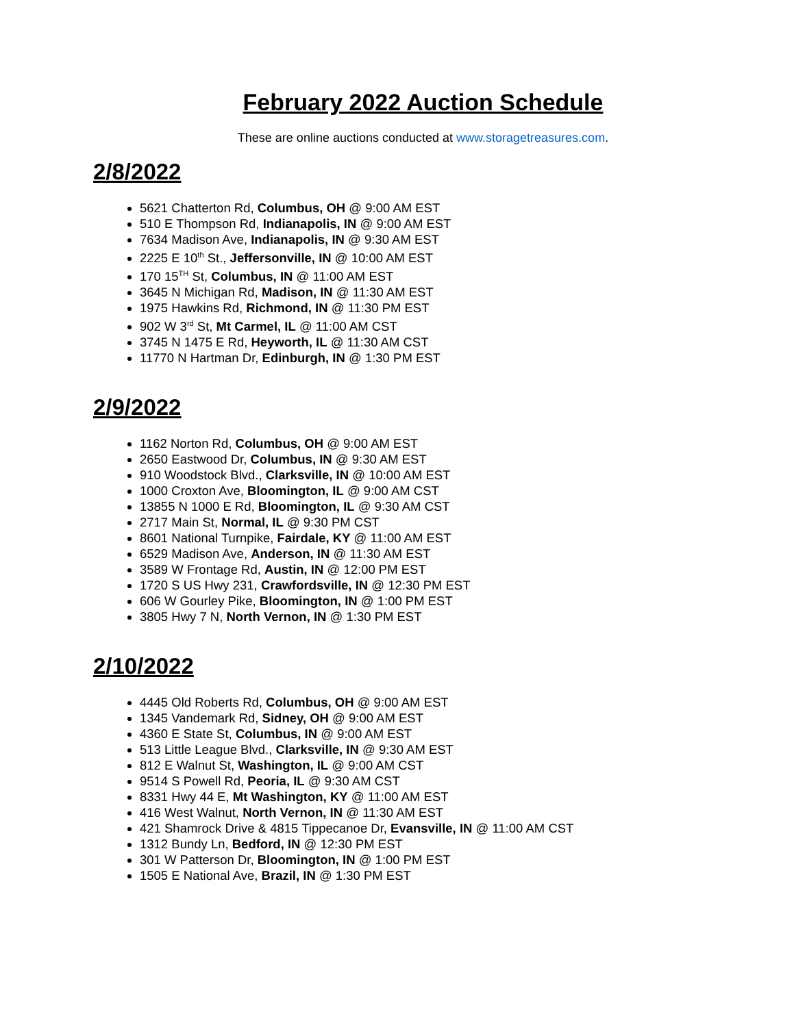February 2022 Auction Schedule
These are online auctions conducted at www.storagetreasures.com.
2/8/2022
5621 Chatterton Rd, Columbus, OH @ 9:00 AM EST
510 E Thompson Rd, Indianapolis, IN @ 9:00 AM EST
7634 Madison Ave, Indianapolis, IN @ 9:30 AM EST
2225 E 10<sup>th</sup> St., Jeffersonville, IN @ 10:00 AM EST
170 15<sup>TH</sup> St, Columbus, IN @ 11:00 AM EST
3645 N Michigan Rd, Madison, IN @ 11:30 AM EST
1975 Hawkins Rd, Richmond, IN @ 11:30 PM EST
902 W 3<sup>rd</sup> St, Mt Carmel, IL @ 11:00 AM CST
3745 N 1475 E Rd, Heyworth, IL @ 11:30 AM CST
11770 N Hartman Dr, Edinburgh, IN @ 1:30 PM EST
2/9/2022
1162 Norton Rd, Columbus, OH @ 9:00 AM EST
2650 Eastwood Dr, Columbus, IN @ 9:30 AM EST
910 Woodstock Blvd., Clarksville, IN @ 10:00 AM EST
1000 Croxton Ave, Bloomington, IL @ 9:00 AM CST
13855 N 1000 E Rd, Bloomington, IL @ 9:30 AM CST
2717 Main St, Normal, IL @ 9:30 PM CST
8601 National Turnpike, Fairdale, KY @ 11:00 AM EST
6529 Madison Ave, Anderson, IN @ 11:30 AM EST
3589 W Frontage Rd, Austin, IN @ 12:00 PM EST
1720 S US Hwy 231, Crawfordsville, IN @ 12:30 PM EST
606 W Gourley Pike, Bloomington, IN @ 1:00 PM EST
3805 Hwy 7 N, North Vernon, IN @ 1:30 PM EST
2/10/2022
4445 Old Roberts Rd, Columbus, OH @ 9:00 AM EST
1345 Vandemark Rd, Sidney, OH @ 9:00 AM EST
4360 E State St, Columbus, IN @ 9:00 AM EST
513 Little League Blvd., Clarksville, IN @ 9:30 AM EST
812 E Walnut St, Washington, IL @ 9:00 AM CST
9514 S Powell Rd, Peoria, IL @ 9:30 AM CST
8331 Hwy 44 E, Mt Washington, KY @ 11:00 AM EST
416 West Walnut, North Vernon, IN @ 11:30 AM EST
421 Shamrock Drive & 4815 Tippecanoe Dr, Evansville, IN @ 11:00 AM CST
1312 Bundy Ln, Bedford, IN @ 12:30 PM EST
301 W Patterson Dr, Bloomington, IN @ 1:00 PM EST
1505 E National Ave, Brazil, IN @ 1:30 PM EST